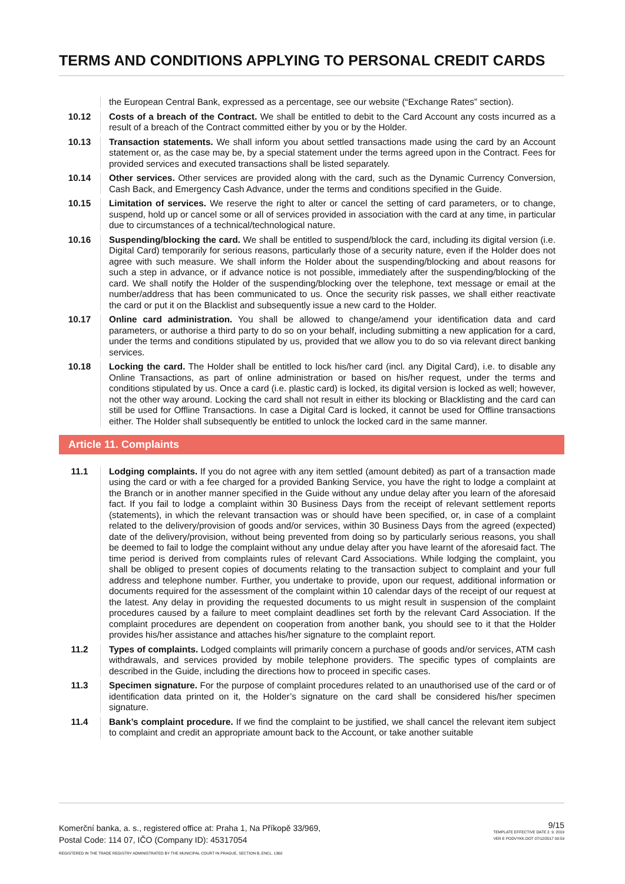TERMS AND CONDITIONS APPLYING TO PERSONAL CREDIT CARDS
the European Central Bank, expressed as a percentage, see our website (“Exchange Rates” section).
10.12 Costs of a breach of the Contract. We shall be entitled to debit to the Card Account any costs incurred as a result of a breach of the Contract committed either by you or by the Holder.
10.13 Transaction statements. We shall inform you about settled transactions made using the card by an Account statement or, as the case may be, by a special statement under the terms agreed upon in the Contract. Fees for provided services and executed transactions shall be listed separately.
10.14 Other services. Other services are provided along with the card, such as the Dynamic Currency Conversion, Cash Back, and Emergency Cash Advance, under the terms and conditions specified in the Guide.
10.15 Limitation of services. We reserve the right to alter or cancel the setting of card parameters, or to change, suspend, hold up or cancel some or all of services provided in association with the card at any time, in particular due to circumstances of a technical/technological nature.
10.16 Suspending/blocking the card. We shall be entitled to suspend/block the card, including its digital version (i.e. Digital Card) temporarily for serious reasons, particularly those of a security nature, even if the Holder does not agree with such measure. We shall inform the Holder about the suspending/blocking and about reasons for such a step in advance, or if advance notice is not possible, immediately after the suspending/blocking of the card. We shall notify the Holder of the suspending/blocking over the telephone, text message or email at the number/address that has been communicated to us. Once the security risk passes, we shall either reactivate the card or put it on the Blacklist and subsequently issue a new card to the Holder.
10.17 Online card administration. You shall be allowed to change/amend your identification data and card parameters, or authorise a third party to do so on your behalf, including submitting a new application for a card, under the terms and conditions stipulated by us, provided that we allow you to do so via relevant direct banking services.
10.18 Locking the card. The Holder shall be entitled to lock his/her card (incl. any Digital Card), i.e. to disable any Online Transactions, as part of online administration or based on his/her request, under the terms and conditions stipulated by us. Once a card (i.e. plastic card) is locked, its digital version is locked as well; however, not the other way around. Locking the card shall not result in either its blocking or Blacklisting and the card can still be used for Offline Transactions. In case a Digital Card is locked, it cannot be used for Offline transactions either. The Holder shall subsequently be entitled to unlock the locked card in the same manner.
Article 11. Complaints
11.1 Lodging complaints. If you do not agree with any item settled (amount debited) as part of a transaction made using the card or with a fee charged for a provided Banking Service, you have the right to lodge a complaint at the Branch or in another manner specified in the Guide without any undue delay after you learn of the aforesaid fact. If you fail to lodge a complaint within 30 Business Days from the receipt of relevant settlement reports (statements), in which the relevant transaction was or should have been specified, or, in case of a complaint related to the delivery/provision of goods and/or services, within 30 Business Days from the agreed (expected) date of the delivery/provision, without being prevented from doing so by particularly serious reasons, you shall be deemed to fail to lodge the complaint without any undue delay after you have learnt of the aforesaid fact. The time period is derived from complaints rules of relevant Card Associations. While lodging the complaint, you shall be obliged to present copies of documents relating to the transaction subject to complaint and your full address and telephone number. Further, you undertake to provide, upon our request, additional information or documents required for the assessment of the complaint within 10 calendar days of the receipt of our request at the latest. Any delay in providing the requested documents to us might result in suspension of the complaint procedures caused by a failure to meet complaint deadlines set forth by the relevant Card Association. If the complaint procedures are dependent on cooperation from another bank, you should see to it that the Holder provides his/her assistance and attaches his/her signature to the complaint report.
11.2 Types of complaints. Lodged complaints will primarily concern a purchase of goods and/or services, ATM cash withdrawals, and services provided by mobile telephone providers. The specific types of complaints are described in the Guide, including the directions how to proceed in specific cases.
11.3 Specimen signature. For the purpose of complaint procedures related to an unauthorised use of the card or of identification data printed on it, the Holder’s signature on the card shall be considered his/her specimen signature.
11.4 Bank’s complaint procedure. If we find the complaint to be justified, we shall cancel the relevant item subject to complaint and credit an appropriate amount back to the Account, or take another suitable
Komerční banka, a. s., registered office at: Praha 1, Na Příkopě 33/969,
Postal Code: 114 07, IČO (Company ID): 45317054
REGISTERED IN THE TRADE REGISTRY ADMINISTRATED BY THE MUNICIPAL COURT IN PRAGUE, SECTION B, ENCL. 1360
9/15
TEMPLATE EFFECTIVE DATE 2. 9. 2019
VER E PODVYKK.DOT 07/12/2017 09:59